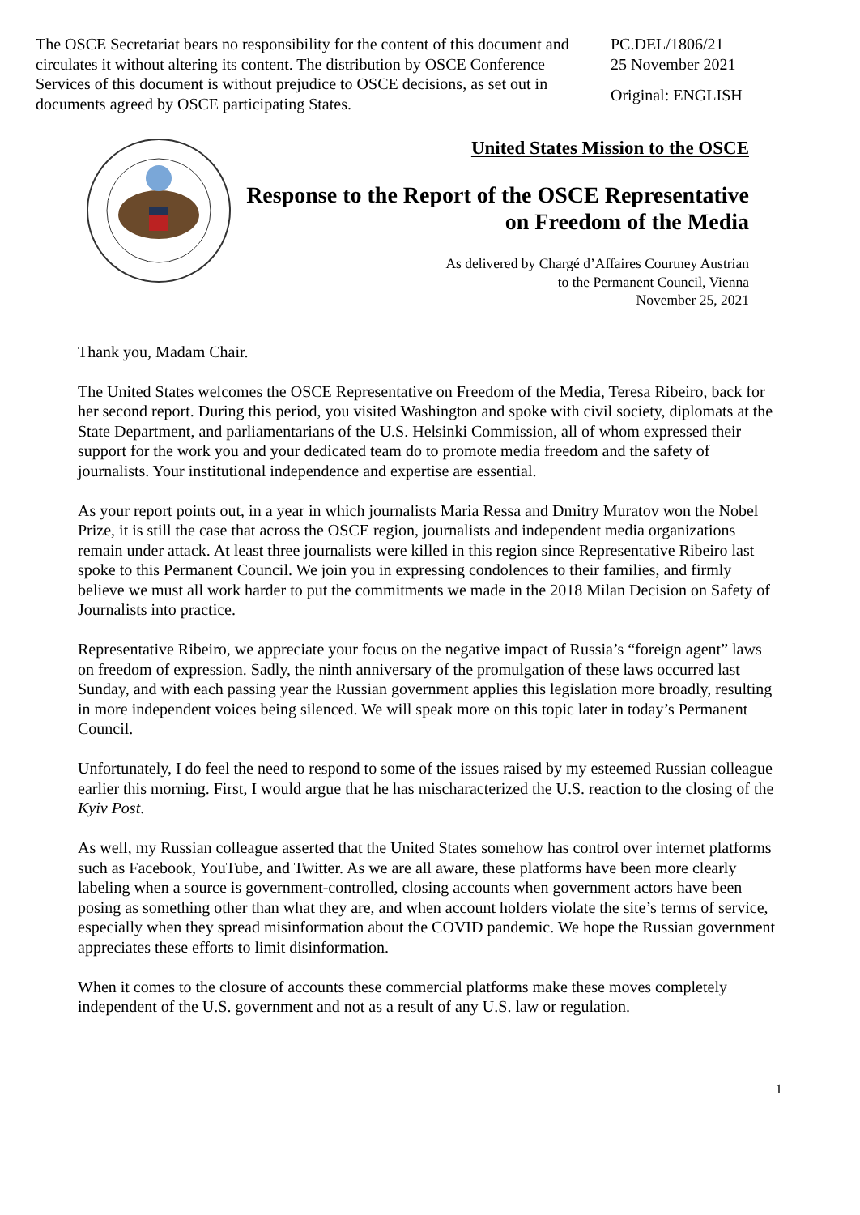The OSCE Secretariat bears no responsibility for the content of this document and circulates it without altering its content. The distribution by OSCE Conference Services of this document is without prejudice to OSCE decisions, as set out in documents agreed by OSCE participating States.
PC.DEL/1806/21
25 November 2021
Original: ENGLISH
United States Mission to the OSCE
Response to the Report of the OSCE Representative on Freedom of the Media
As delivered by Chargé d’Affaires Courtney Austrian
to the Permanent Council, Vienna
November 25, 2021
Thank you, Madam Chair.
The United States welcomes the OSCE Representative on Freedom of the Media, Teresa Ribeiro, back for her second report. During this period, you visited Washington and spoke with civil society, diplomats at the State Department, and parliamentarians of the U.S. Helsinki Commission, all of whom expressed their support for the work you and your dedicated team do to promote media freedom and the safety of journalists. Your institutional independence and expertise are essential.
As your report points out, in a year in which journalists Maria Ressa and Dmitry Muratov won the Nobel Prize, it is still the case that across the OSCE region, journalists and independent media organizations remain under attack. At least three journalists were killed in this region since Representative Ribeiro last spoke to this Permanent Council. We join you in expressing condolences to their families, and firmly believe we must all work harder to put the commitments we made in the 2018 Milan Decision on Safety of Journalists into practice.
Representative Ribeiro, we appreciate your focus on the negative impact of Russia’s “foreign agent” laws on freedom of expression. Sadly, the ninth anniversary of the promulgation of these laws occurred last Sunday, and with each passing year the Russian government applies this legislation more broadly, resulting in more independent voices being silenced. We will speak more on this topic later in today’s Permanent Council.
Unfortunately, I do feel the need to respond to some of the issues raised by my esteemed Russian colleague earlier this morning. First, I would argue that he has mischaracterized the U.S. reaction to the closing of the Kyiv Post.
As well, my Russian colleague asserted that the United States somehow has control over internet platforms such as Facebook, YouTube, and Twitter. As we are all aware, these platforms have been more clearly labeling when a source is government-controlled, closing accounts when government actors have been posing as something other than what they are, and when account holders violate the site’s terms of service, especially when they spread misinformation about the COVID pandemic. We hope the Russian government appreciates these efforts to limit disinformation.
When it comes to the closure of accounts these commercial platforms make these moves completely independent of the U.S. government and not as a result of any U.S. law or regulation.
1